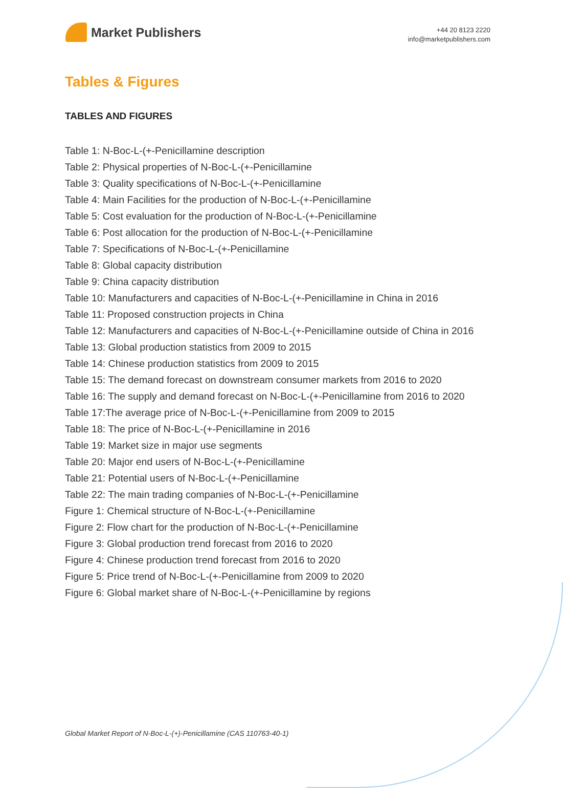Market Publishers
+44 20 8123 2220
info@marketpublishers.com
Tables & Figures
TABLES AND FIGURES
Table 1: N-Boc-L-(+-Penicillamine description
Table 2: Physical properties of N-Boc-L-(+-Penicillamine
Table 3: Quality specifications of N-Boc-L-(+-Penicillamine
Table 4: Main Facilities for the production of N-Boc-L-(+-Penicillamine
Table 5: Cost evaluation for the production of N-Boc-L-(+-Penicillamine
Table 6: Post allocation for the production of N-Boc-L-(+-Penicillamine
Table 7: Specifications of N-Boc-L-(+-Penicillamine
Table 8: Global capacity distribution
Table 9: China capacity distribution
Table 10: Manufacturers and capacities of N-Boc-L-(+-Penicillamine in China in 2016
Table 11: Proposed construction projects in China
Table 12: Manufacturers and capacities of N-Boc-L-(+-Penicillamine outside of China in 2016
Table 13: Global production statistics from 2009 to 2015
Table 14: Chinese production statistics from 2009 to 2015
Table 15: The demand forecast on downstream consumer markets from 2016 to 2020
Table 16: The supply and demand forecast on N-Boc-L-(+-Penicillamine from 2016 to 2020
Table 17:The average price of N-Boc-L-(+-Penicillamine from 2009 to 2015
Table 18: The price of N-Boc-L-(+-Penicillamine in 2016
Table 19: Market size in major use segments
Table 20: Major end users of N-Boc-L-(+-Penicillamine
Table 21: Potential users of N-Boc-L-(+-Penicillamine
Table 22: The main trading companies of N-Boc-L-(+-Penicillamine
Figure 1: Chemical structure of N-Boc-L-(+-Penicillamine
Figure 2: Flow chart for the production of N-Boc-L-(+-Penicillamine
Figure 3: Global production trend forecast from 2016 to 2020
Figure 4: Chinese production trend forecast from 2016 to 2020
Figure 5: Price trend of N-Boc-L-(+-Penicillamine from 2009 to 2020
Figure 6: Global market share of N-Boc-L-(+-Penicillamine by regions
Global Market Report of N-Boc-L-(+)-Penicillamine (CAS 110763-40-1)